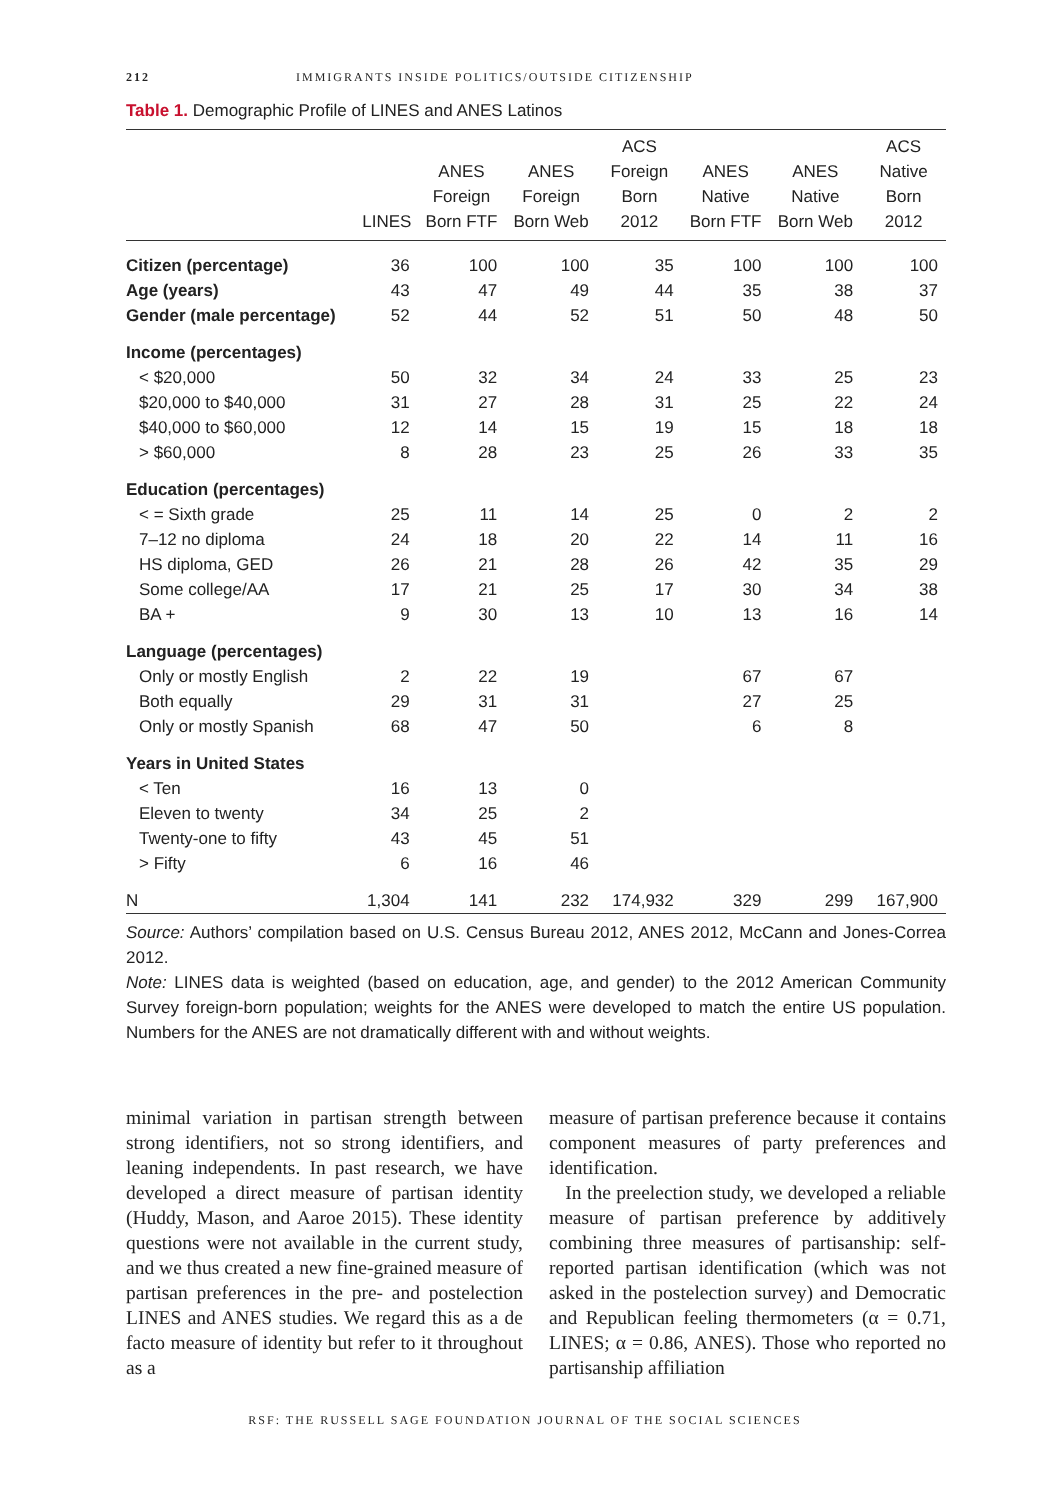212 IMMIGRANTS INSIDE POLITICS/OUTSIDE CITIZENSHIP
Table 1. Demographic Profile of LINES and ANES Latinos
| | LINES | ANES Foreign Born FTF | ANES Foreign Born Web | ACS Foreign Born 2012 | ANES Native Born FTF | ANES Native Born Web | ACS Native Born 2012 |
| --- | --- | --- | --- | --- | --- | --- | --- |
| Citizen (percentage) | 36 | 100 | 100 | 35 | 100 | 100 | 100 |
| Age (years) | 43 | 47 | 49 | 44 | 35 | 38 | 37 |
| Gender (male percentage) | 52 | 44 | 52 | 51 | 50 | 48 | 50 |
| Income (percentages) | | | | | | | |
| < $20,000 | 50 | 32 | 34 | 24 | 33 | 25 | 23 |
| $20,000 to $40,000 | 31 | 27 | 28 | 31 | 25 | 22 | 24 |
| $40,000 to $60,000 | 12 | 14 | 15 | 19 | 15 | 18 | 18 |
| > $60,000 | 8 | 28 | 23 | 25 | 26 | 33 | 35 |
| Education (percentages) | | | | | | | |
| < = Sixth grade | 25 | 11 | 14 | 25 | 0 | 2 | 2 |
| 7–12 no diploma | 24 | 18 | 20 | 22 | 14 | 11 | 16 |
| HS diploma, GED | 26 | 21 | 28 | 26 | 42 | 35 | 29 |
| Some college/AA | 17 | 21 | 25 | 17 | 30 | 34 | 38 |
| BA + | 9 | 30 | 13 | 10 | 13 | 16 | 14 |
| Language (percentages) | | | | | | | |
| Only or mostly English | 2 | 22 | 19 | | 67 | 67 | |
| Both equally | 29 | 31 | 31 | | 27 | 25 | |
| Only or mostly Spanish | 68 | 47 | 50 | | 6 | 8 | |
| Years in United States | | | | | | | |
| < Ten | 16 | 13 | 0 | | | | |
| Eleven to twenty | 34 | 25 | 2 | | | | |
| Twenty-one to fifty | 43 | 45 | 51 | | | | |
| > Fifty | 6 | 16 | 46 | | | | |
| N | 1,304 | 141 | 232 | 174,932 | 329 | 299 | 167,900 |
Source: Authors’ compilation based on U.S. Census Bureau 2012, ANES 2012, McCann and Jones-Correa 2012.
Note: LINES data is weighted (based on education, age, and gender) to the 2012 American Community Survey foreign-born population; weights for the ANES were developed to match the entire US population. Numbers for the ANES are not dramatically different with and without weights.
minimal variation in partisan strength between strong identifiers, not so strong identifiers, and leaning independents. In past research, we have developed a direct measure of partisan identity (Huddy, Mason, and Aaroe 2015). These identity questions were not available in the current study, and we thus created a new fine-grained measure of partisan preferences in the pre- and postelection LINES and ANES studies. We regard this as a de facto measure of identity but refer to it throughout as a
measure of partisan preference because it contains component measures of party preferences and identification.
In the preelection study, we developed a reliable measure of partisan preference by additively combining three measures of partisanship: self-reported partisan identification (which was not asked in the postelection survey) and Democratic and Republican feeling thermometers (α = 0.71, LINES; α = 0.86, ANES). Those who reported no partisanship affiliation
RSF: THE RUSSELL SAGE FOUNDATION JOURNAL OF THE SOCIAL SCIENCES